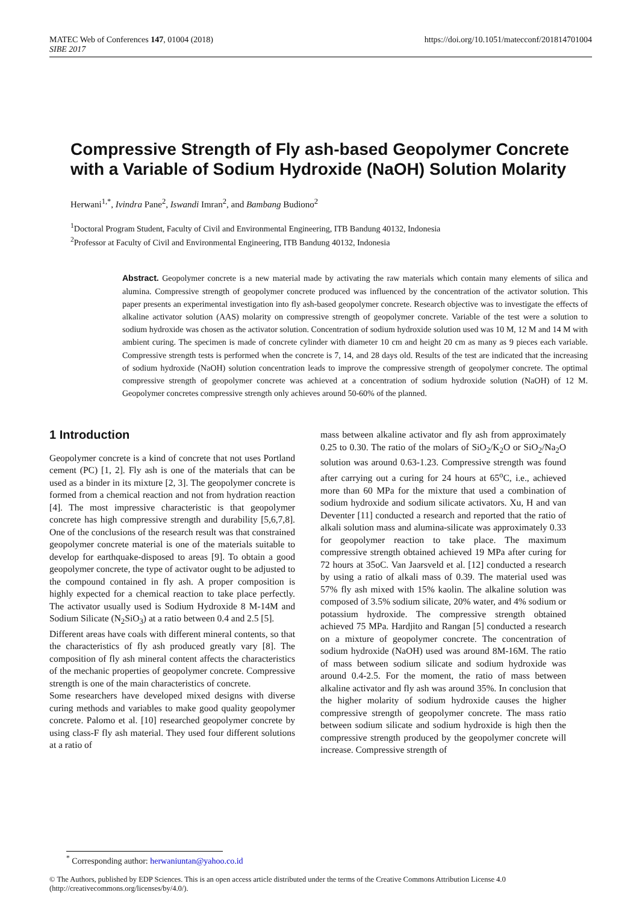MATEC Web of Conferences 147, 01004 (2018)
SIBE 2017
https://doi.org/10.1051/matecconf/201814701004
Compressive Strength of Fly ash-based Geopolymer Concrete with a Variable of Sodium Hydroxide (NaOH) Solution Molarity
Herwani<sup>1,*</sup>, Ivindra Pane<sup>2</sup>, Iswandi Imran<sup>2</sup>, and Bambang Budiono<sup>2</sup>
<sup>1</sup> Doctoral Program Student, Faculty of Civil and Environmental Engineering, ITB Bandung 40132, Indonesia
<sup>2</sup> Professor at Faculty of Civil and Environmental Engineering, ITB Bandung 40132, Indonesia
Abstract. Geopolymer concrete is a new material made by activating the raw materials which contain many elements of silica and alumina. Compressive strength of geopolymer concrete produced was influenced by the concentration of the activator solution. This paper presents an experimental investigation into fly ash-based geopolymer concrete. Research objective was to investigate the effects of alkaline activator solution (AAS) molarity on compressive strength of geopolymer concrete. Variable of the test were a solution to sodium hydroxide was chosen as the activator solution. Concentration of sodium hydroxide solution used was 10 M, 12 M and 14 M with ambient curing. The specimen is made of concrete cylinder with diameter 10 cm and height 20 cm as many as 9 pieces each variable. Compressive strength tests is performed when the concrete is 7, 14, and 28 days old. Results of the test are indicated that the increasing of sodium hydroxide (NaOH) solution concentration leads to improve the compressive strength of geopolymer concrete. The optimal compressive strength of geopolymer concrete was achieved at a concentration of sodium hydroxide solution (NaOH) of 12 M. Geopolymer concretes compressive strength only achieves around 50-60% of the planned.
1 Introduction
Geopolymer concrete is a kind of concrete that not uses Portland cement (PC) [1, 2]. Fly ash is one of the materials that can be used as a binder in its mixture [2, 3]. The geopolymer concrete is formed from a chemical reaction and not from hydration reaction [4]. The most impressive characteristic is that geopolymer concrete has high compressive strength and durability [5,6,7,8]. One of the conclusions of the research result was that constrained geopolymer concrete material is one of the materials suitable to develop for earthquake-disposed to areas [9]. To obtain a good geopolymer concrete, the type of activator ought to be adjusted to the compound contained in fly ash. A proper composition is highly expected for a chemical reaction to take place perfectly. The activator usually used is Sodium Hydroxide 8 M-14M and Sodium Silicate (N<sub>2</sub>SiO<sub>3</sub>) at a ratio between 0.4 and 2.5 [5].
Different areas have coals with different mineral contents, so that the characteristics of fly ash produced greatly vary [8]. The composition of fly ash mineral content affects the characteristics of the mechanic properties of geopolymer concrete. Compressive strength is one of the main characteristics of concrete.
Some researchers have developed mixed designs with diverse curing methods and variables to make good quality geopolymer concrete. Palomo et al. [10] researched geopolymer concrete by using class-F fly ash material. They used four different solutions at a ratio of
mass between alkaline activator and fly ash from approximately 0.25 to 0.30. The ratio of the molars of SiO<sub>2</sub>/K<sub>2</sub>O or SiO<sub>2</sub>/Na<sub>2</sub>O solution was around 0.63-1.23. Compressive strength was found after carrying out a curing for 24 hours at 65<sup>o</sup>C, i.e., achieved more than 60 MPa for the mixture that used a combination of sodium hydroxide and sodium silicate activators. Xu, H and van Deventer [11] conducted a research and reported that the ratio of alkali solution mass and alumina-silicate was approximately 0.33 for geopolymer reaction to take place. The maximum compressive strength obtained achieved 19 MPa after curing for 72 hours at 35oC. Van Jaarsveld et al. [12] conducted a research by using a ratio of alkali mass of 0.39. The material used was 57% fly ash mixed with 15% kaolin. The alkaline solution was composed of 3.5% sodium silicate, 20% water, and 4% sodium or potassium hydroxide. The compressive strength obtained achieved 75 MPa. Hardjito and Rangan [5] conducted a research on a mixture of geopolymer concrete. The concentration of sodium hydroxide (NaOH) used was around 8M-16M. The ratio of mass between sodium silicate and sodium hydroxide was around 0.4-2.5. For the moment, the ratio of mass between alkaline activator and fly ash was around 35%. In conclusion that the higher molarity of sodium hydroxide causes the higher compressive strength of geopolymer concrete. The mass ratio between sodium silicate and sodium hydroxide is high then the compressive strength produced by the geopolymer concrete will increase. Compressive strength of
<sup>*</sup> Corresponding author: herwaniuntan@yahoo.co.id
© The Authors, published by EDP Sciences. This is an open access article distributed under the terms of the Creative Commons Attribution License 4.0 (http://creativecommons.org/licenses/by/4.0/).